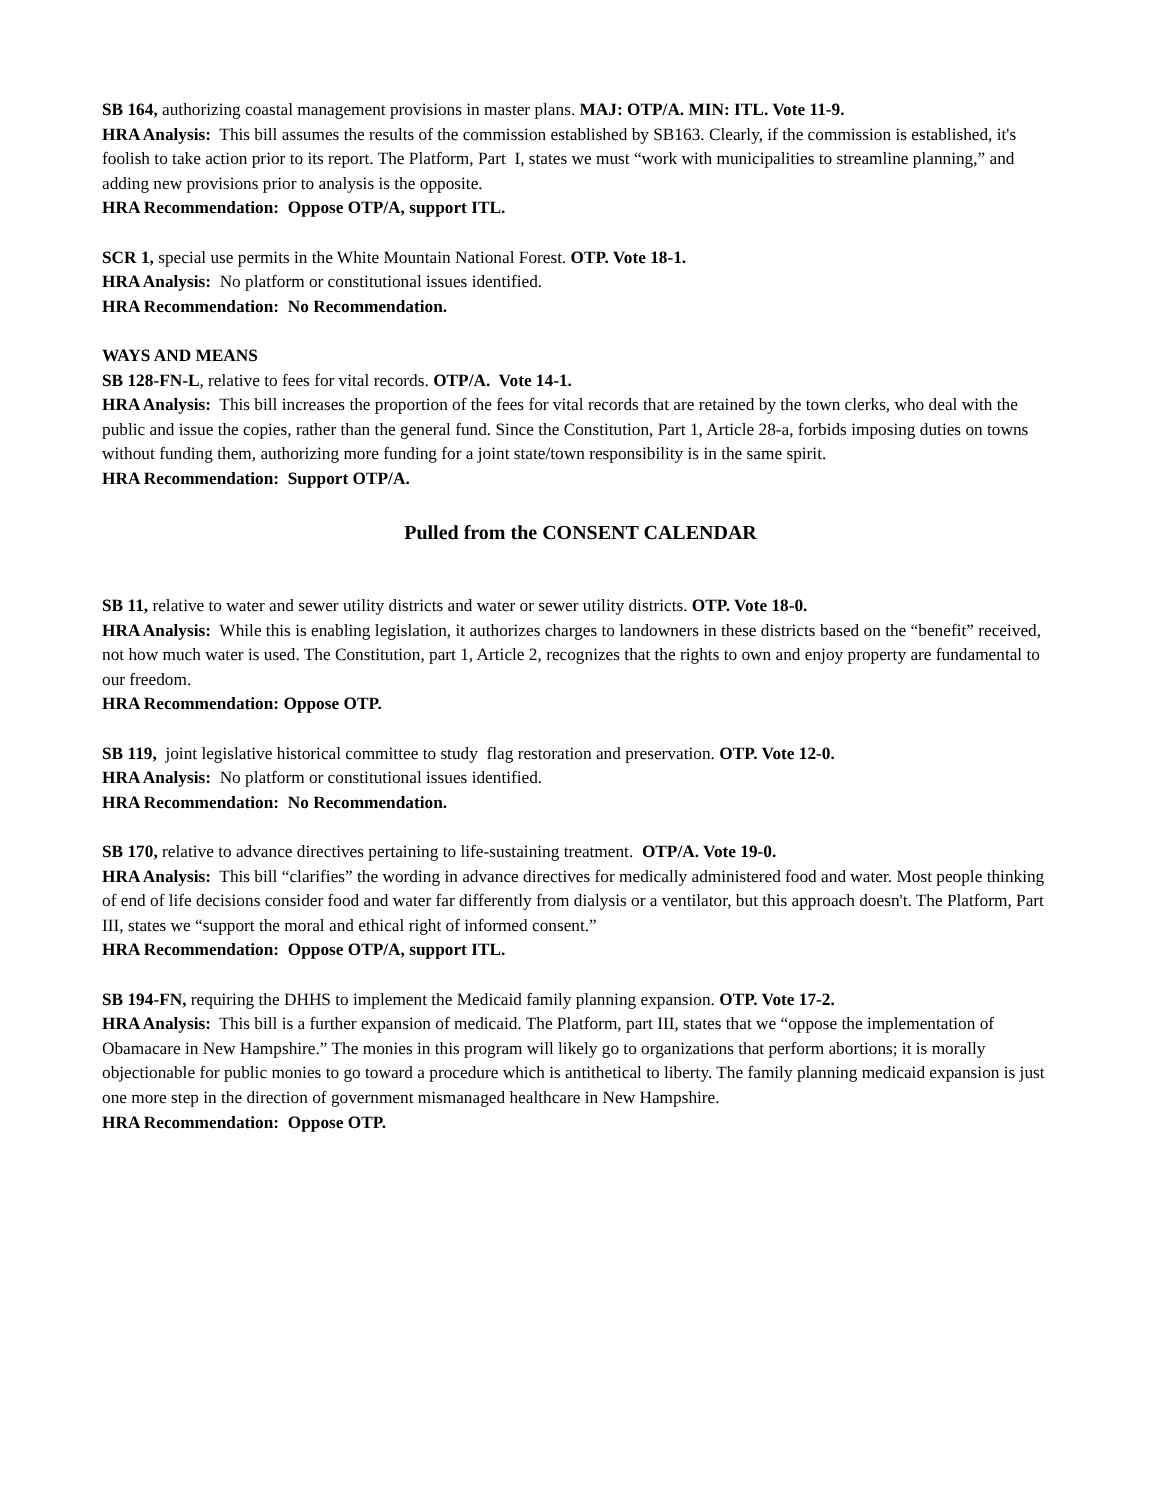SB 164, authorizing coastal management provisions in master plans. MAJ: OTP/A. MIN: ITL. Vote 11-9.
HRA Analysis: This bill assumes the results of the commission established by SB163. Clearly, if the commission is established, it's foolish to take action prior to its report. The Platform, Part I, states we must “work with municipalities to streamline planning,” and adding new provisions prior to analysis is the opposite.
HRA Recommendation: Oppose OTP/A, support ITL.
SCR 1, special use permits in the White Mountain National Forest. OTP. Vote 18-1.
HRA Analysis: No platform or constitutional issues identified.
HRA Recommendation: No Recommendation.
WAYS AND MEANS
SB 128-FN-L, relative to fees for vital records. OTP/A. Vote 14-1.
HRA Analysis: This bill increases the proportion of the fees for vital records that are retained by the town clerks, who deal with the public and issue the copies, rather than the general fund. Since the Constitution, Part 1, Article 28-a, forbids imposing duties on towns without funding them, authorizing more funding for a joint state/town responsibility is in the same spirit.
HRA Recommendation: Support OTP/A.
Pulled from the CONSENT CALENDAR
SB 11, relative to water and sewer utility districts and water or sewer utility districts. OTP. Vote 18-0.
HRA Analysis: While this is enabling legislation, it authorizes charges to landowners in these districts based on the “benefit” received, not how much water is used. The Constitution, part 1, Article 2, recognizes that the rights to own and enjoy property are fundamental to our freedom.
HRA Recommendation: Oppose OTP.
SB 119, joint legislative historical committee to study flag restoration and preservation. OTP. Vote 12-0.
HRA Analysis: No platform or constitutional issues identified.
HRA Recommendation: No Recommendation.
SB 170, relative to advance directives pertaining to life-sustaining treatment. OTP/A. Vote 19-0.
HRA Analysis: This bill “clarifies” the wording in advance directives for medically administered food and water. Most people thinking of end of life decisions consider food and water far differently from dialysis or a ventilator, but this approach doesn't. The Platform, Part III, states we “support the moral and ethical right of informed consent.”
HRA Recommendation: Oppose OTP/A, support ITL.
SB 194-FN, requiring the DHHS to implement the Medicaid family planning expansion. OTP. Vote 17-2.
HRA Analysis: This bill is a further expansion of medicaid. The Platform, part III, states that we “oppose the implementation of Obamacare in New Hampshire.” The monies in this program will likely go to organizations that perform abortions; it is morally objectionable for public monies to go toward a procedure which is antithetical to liberty. The family planning medicaid expansion is just one more step in the direction of government mismanaged healthcare in New Hampshire.
HRA Recommendation: Oppose OTP.